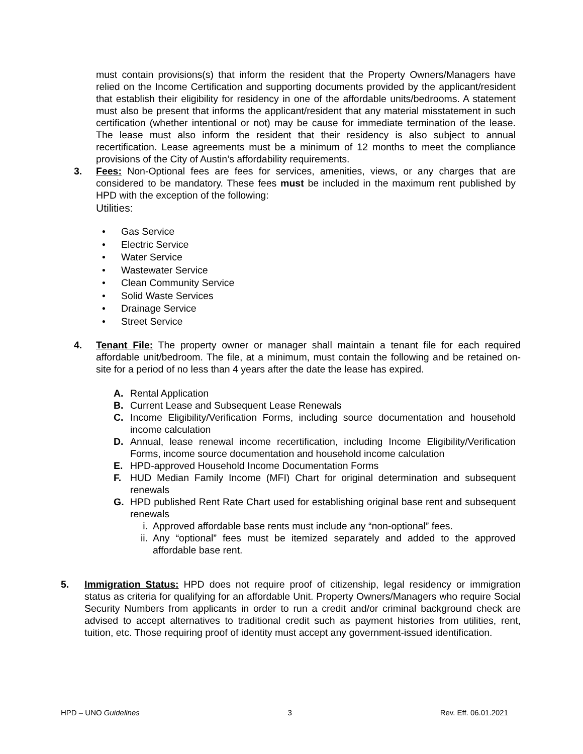must contain provisions(s) that inform the resident that the Property Owners/Managers have relied on the Income Certification and supporting documents provided by the applicant/resident that establish their eligibility for residency in one of the affordable units/bedrooms. A statement must also be present that informs the applicant/resident that any material misstatement in such certification (whether intentional or not) may be cause for immediate termination of the lease. The lease must also inform the resident that their residency is also subject to annual recertification. Lease agreements must be a minimum of 12 months to meet the compliance provisions of the City of Austin’s affordability requirements.
3. Fees: Non-Optional fees are fees for services, amenities, views, or any charges that are considered to be mandatory. These fees must be included in the maximum rent published by HPD with the exception of the following:
Utilities:
• Gas Service
• Electric Service
• Water Service
• Wastewater Service
• Clean Community Service
• Solid Waste Services
• Drainage Service
• Street Service
4. Tenant File: The property owner or manager shall maintain a tenant file for each required affordable unit/bedroom. The file, at a minimum, must contain the following and be retained on-site for a period of no less than 4 years after the date the lease has expired.
A. Rental Application
B. Current Lease and Subsequent Lease Renewals
C. Income Eligibility/Verification Forms, including source documentation and household income calculation
D. Annual, lease renewal income recertification, including Income Eligibility/Verification Forms, income source documentation and household income calculation
E. HPD-approved Household Income Documentation Forms
F. HUD Median Family Income (MFI) Chart for original determination and subsequent renewals
G. HPD published Rent Rate Chart used for establishing original base rent and subsequent renewals
i. Approved affordable base rents must include any “non-optional” fees.
ii. Any “optional” fees must be itemized separately and added to the approved affordable base rent.
5. Immigration Status: HPD does not require proof of citizenship, legal residency or immigration status as criteria for qualifying for an affordable Unit. Property Owners/Managers who require Social Security Numbers from applicants in order to run a credit and/or criminal background check are advised to accept alternatives to traditional credit such as payment histories from utilities, rent, tuition, etc. Those requiring proof of identity must accept any government-issued identification.
HPD – UNO Guidelines 3 Rev. Eff. 06.01.2021